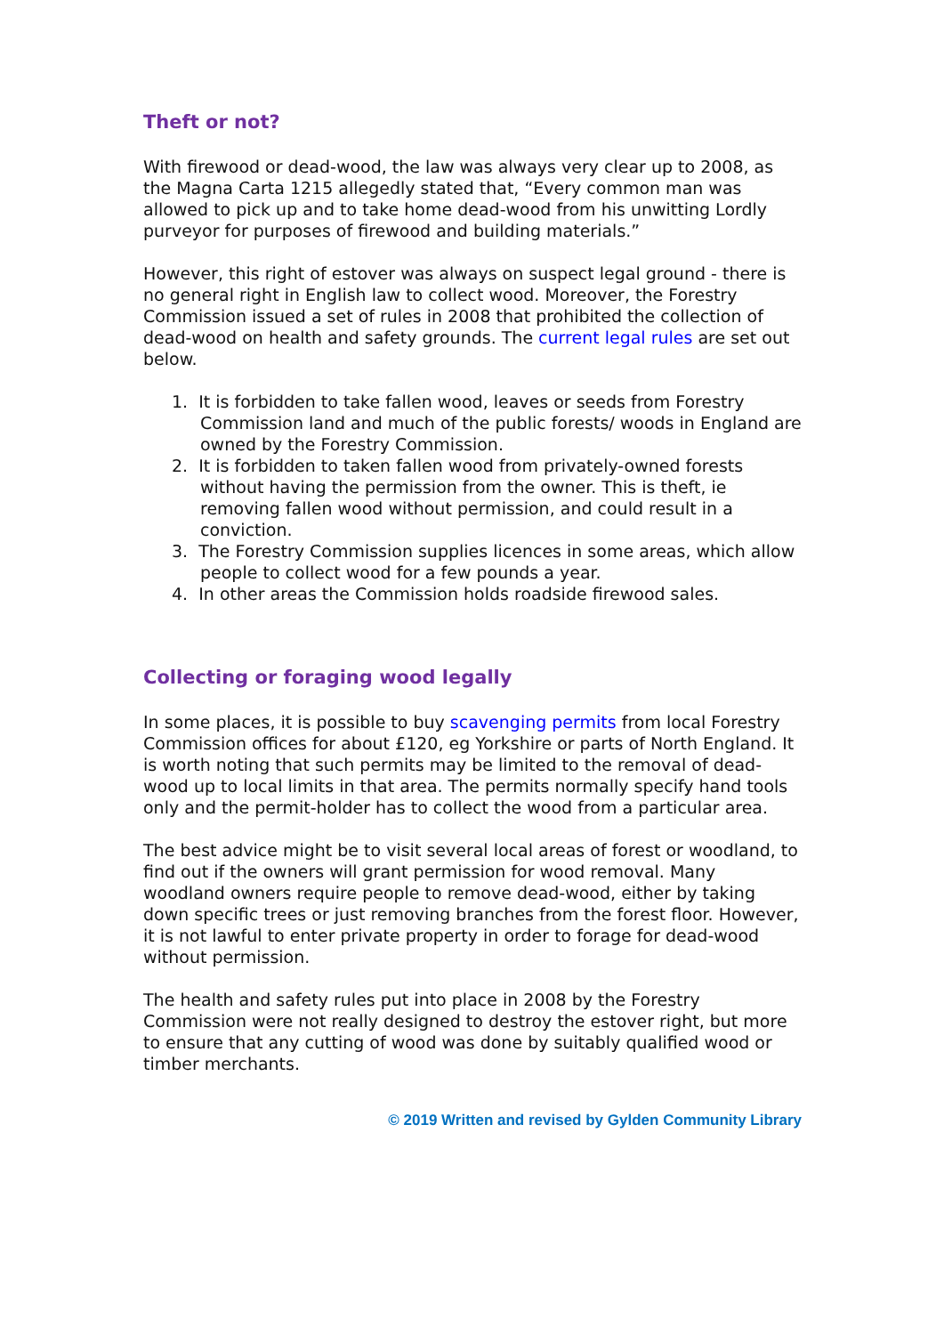Theft or not?
With firewood or dead-wood, the law was always very clear up to 2008, as the Magna Carta 1215 allegedly stated that, “Every common man was allowed to pick up and to take home dead-wood from his unwitting Lordly purveyor for purposes of firewood and building materials.”
However, this right of estover was always on suspect legal ground - there is no general right in English law to collect wood. Moreover, the Forestry Commission issued a set of rules in 2008 that prohibited the collection of dead-wood on health and safety grounds. The current legal rules are set out below.
1. It is forbidden to take fallen wood, leaves or seeds from Forestry Commission land and much of the public forests/ woods in England are owned by the Forestry Commission.
2. It is forbidden to taken fallen wood from privately-owned forests without having the permission from the owner. This is theft, ie removing fallen wood without permission, and could result in a conviction.
3. The Forestry Commission supplies licences in some areas, which allow people to collect wood for a few pounds a year.
4. In other areas the Commission holds roadside firewood sales.
Collecting or foraging wood legally
In some places, it is possible to buy scavenging permits from local Forestry Commission offices for about £120, eg Yorkshire or parts of North England. It is worth noting that such permits may be limited to the removal of dead-wood up to local limits in that area. The permits normally specify hand tools only and the permit-holder has to collect the wood from a particular area.
The best advice might be to visit several local areas of forest or woodland, to find out if the owners will grant permission for wood removal. Many woodland owners require people to remove dead-wood, either by taking down specific trees or just removing branches from the forest floor. However, it is not lawful to enter private property in order to forage for dead-wood without permission.
The health and safety rules put into place in 2008 by the Forestry Commission were not really designed to destroy the estover right, but more to ensure that any cutting of wood was done by suitably qualified wood or timber merchants.
© 2019 Written and revised by Gylden Community Library